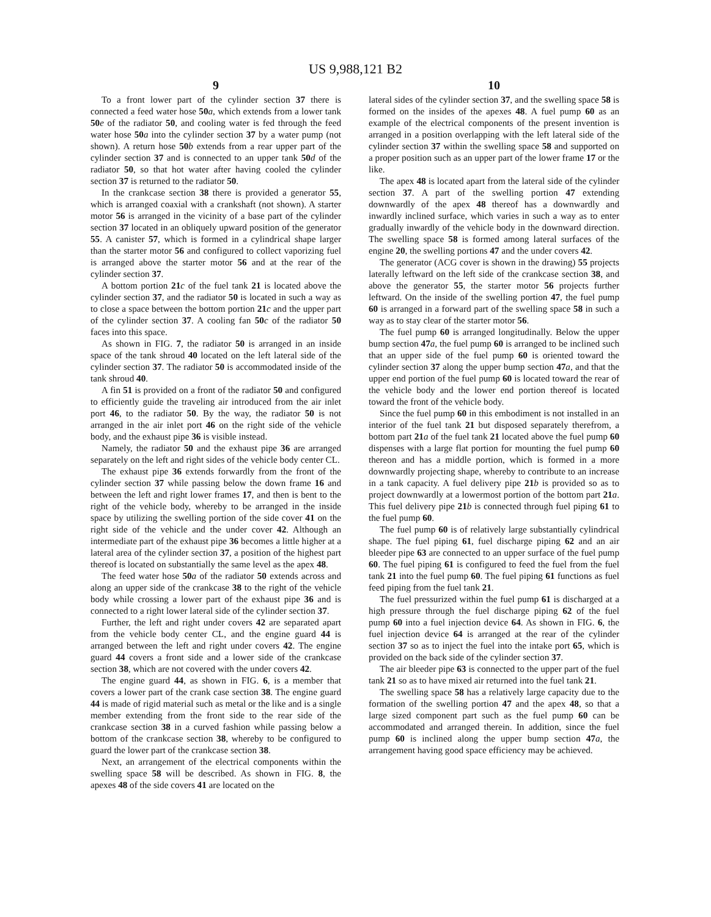US 9,988,121 B2
9
To a front lower part of the cylinder section 37 there is connected a feed water hose 50 a, which extends from a lower tank 50 e of the radiator 50, and cooling water is fed through the feed water hose 50 a into the cylinder section 37 by a water pump (not shown). A return hose 50 b extends from a rear upper part of the cylinder section 37 and is connected to an upper tank 50 d of the radiator 50, so that hot water after having cooled the cylinder section 37 is returned to the radiator 50.
In the crankcase section 38 there is provided a generator 55, which is arranged coaxial with a crankshaft (not shown). A starter motor 56 is arranged in the vicinity of a base part of the cylinder section 37 located in an obliquely upward position of the generator 55. A canister 57, which is formed in a cylindrical shape larger than the starter motor 56 and configured to collect vaporizing fuel is arranged above the starter motor 56 and at the rear of the cylinder section 37.
A bottom portion 21 c of the fuel tank 21 is located above the cylinder section 37, and the radiator 50 is located in such a way as to close a space between the bottom portion 21 c and the upper part of the cylinder section 37. A cooling fan 50 c of the radiator 50 faces into this space.
As shown in FIG. 7, the radiator 50 is arranged in an inside space of the tank shroud 40 located on the left lateral side of the cylinder section 37. The radiator 50 is accommodated inside of the tank shroud 40.
A fin 51 is provided on a front of the radiator 50 and configured to efficiently guide the traveling air introduced from the air inlet port 46, to the radiator 50. By the way, the radiator 50 is not arranged in the air inlet port 46 on the right side of the vehicle body, and the exhaust pipe 36 is visible instead.
Namely, the radiator 50 and the exhaust pipe 36 are arranged separately on the left and right sides of the vehicle body center CL.
The exhaust pipe 36 extends forwardly from the front of the cylinder section 37 while passing below the down frame 16 and between the left and right lower frames 17, and then is bent to the right of the vehicle body, whereby to be arranged in the inside space by utilizing the swelling portion of the side cover 41 on the right side of the vehicle and the under cover 42. Although an intermediate part of the exhaust pipe 36 becomes a little higher at a lateral area of the cylinder section 37, a position of the highest part thereof is located on substantially the same level as the apex 48.
The feed water hose 50 a of the radiator 50 extends across and along an upper side of the crankcase 38 to the right of the vehicle body while crossing a lower part of the exhaust pipe 36 and is connected to a right lower lateral side of the cylinder section 37.
Further, the left and right under covers 42 are separated apart from the vehicle body center CL, and the engine guard 44 is arranged between the left and right under covers 42. The engine guard 44 covers a front side and a lower side of the crankcase section 38, which are not covered with the under covers 42.
The engine guard 44, as shown in FIG. 6, is a member that covers a lower part of the crank case section 38. The engine guard 44 is made of rigid material such as metal or the like and is a single member extending from the front side to the rear side of the crankcase section 38 in a curved fashion while passing below a bottom of the crankcase section 38, whereby to be configured to guard the lower part of the crankcase section 38.
Next, an arrangement of the electrical components within the swelling space 58 will be described. As shown in FIG. 8, the apexes 48 of the side covers 41 are located on the
10
lateral sides of the cylinder section 37, and the swelling space 58 is formed on the insides of the apexes 48. A fuel pump 60 as an example of the electrical components of the present invention is arranged in a position overlapping with the left lateral side of the cylinder section 37 within the swelling space 58 and supported on a proper position such as an upper part of the lower frame 17 or the like.
The apex 48 is located apart from the lateral side of the cylinder section 37. A part of the swelling portion 47 extending downwardly of the apex 48 thereof has a downwardly and inwardly inclined surface, which varies in such a way as to enter gradually inwardly of the vehicle body in the downward direction. The swelling space 58 is formed among lateral surfaces of the engine 20, the swelling portions 47 and the under covers 42.
The generator (ACG cover is shown in the drawing) 55 projects laterally leftward on the left side of the crankcase section 38, and above the generator 55, the starter motor 56 projects further leftward. On the inside of the swelling portion 47, the fuel pump 60 is arranged in a forward part of the swelling space 58 in such a way as to stay clear of the starter motor 56.
The fuel pump 60 is arranged longitudinally. Below the upper bump section 47 a, the fuel pump 60 is arranged to be inclined such that an upper side of the fuel pump 60 is oriented toward the cylinder section 37 along the upper bump section 47 a, and that the upper end portion of the fuel pump 60 is located toward the rear of the vehicle body and the lower end portion thereof is located toward the front of the vehicle body.
Since the fuel pump 60 in this embodiment is not installed in an interior of the fuel tank 21 but disposed separately therefrom, a bottom part 21 a of the fuel tank 21 located above the fuel pump 60 dispenses with a large flat portion for mounting the fuel pump 60 thereon and has a middle portion, which is formed in a more downwardly projecting shape, whereby to contribute to an increase in a tank capacity. A fuel delivery pipe 21 b is provided so as to project downwardly at a lowermost portion of the bottom part 21 a. This fuel delivery pipe 21 b is connected through fuel piping 61 to the fuel pump 60.
The fuel pump 60 is of relatively large substantially cylindrical shape. The fuel piping 61, fuel discharge piping 62 and an air bleeder pipe 63 are connected to an upper surface of the fuel pump 60. The fuel piping 61 is configured to feed the fuel from the fuel tank 21 into the fuel pump 60. The fuel piping 61 functions as fuel feed piping from the fuel tank 21.
The fuel pressurized within the fuel pump 61 is discharged at a high pressure through the fuel discharge piping 62 of the fuel pump 60 into a fuel injection device 64. As shown in FIG. 6, the fuel injection device 64 is arranged at the rear of the cylinder section 37 so as to inject the fuel into the intake port 65, which is provided on the back side of the cylinder section 37.
The air bleeder pipe 63 is connected to the upper part of the fuel tank 21 so as to have mixed air returned into the fuel tank 21.
The swelling space 58 has a relatively large capacity due to the formation of the swelling portion 47 and the apex 48, so that a large sized component part such as the fuel pump 60 can be accommodated and arranged therein. In addition, since the fuel pump 60 is inclined along the upper bump section 47 a, the arrangement having good space efficiency may be achieved.